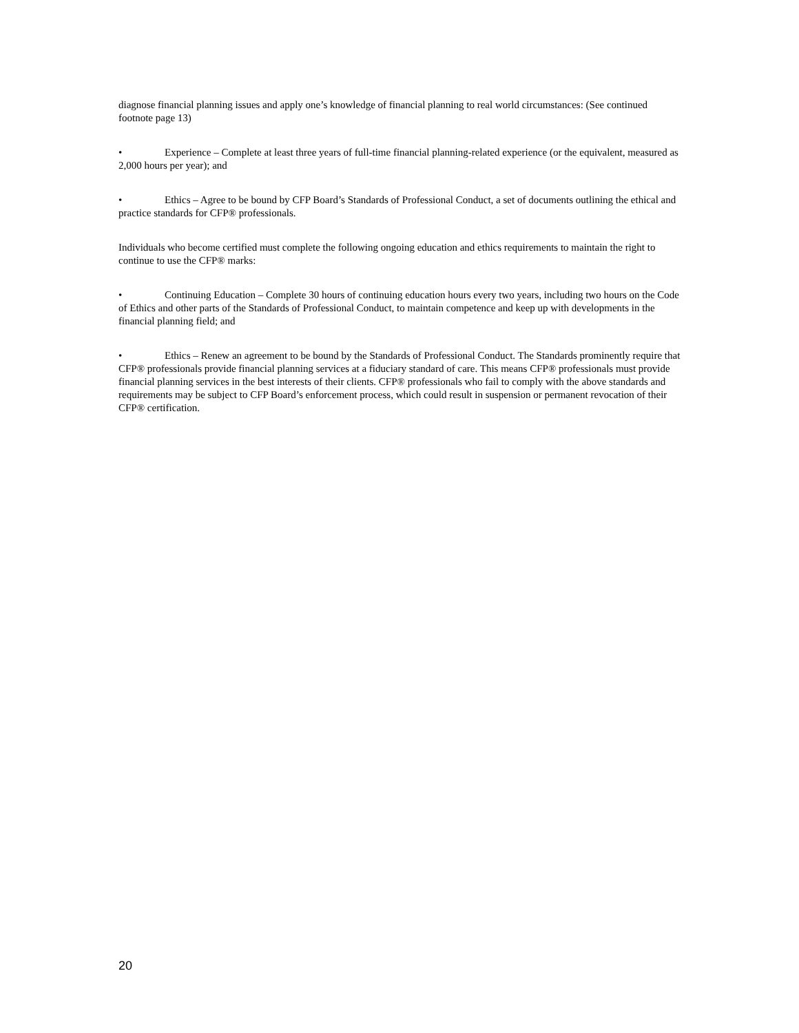diagnose financial planning issues and apply one’s knowledge of financial planning to real world circumstances: (See continued footnote page 13)
• Experience – Complete at least three years of full-time financial planning-related experience (or the equivalent, measured as 2,000 hours per year); and
• Ethics – Agree to be bound by CFP Board’s Standards of Professional Conduct, a set of documents outlining the ethical and practice standards for CFP® professionals.
Individuals who become certified must complete the following ongoing education and ethics requirements to maintain the right to continue to use the CFP® marks:
• Continuing Education – Complete 30 hours of continuing education hours every two years, including two hours on the Code of Ethics and other parts of the Standards of Professional Conduct, to maintain competence and keep up with developments in the financial planning field; and
• Ethics – Renew an agreement to be bound by the Standards of Professional Conduct. The Standards prominently require that CFP® professionals provide financial planning services at a fiduciary standard of care. This means CFP® professionals must provide financial planning services in the best interests of their clients. CFP® professionals who fail to comply with the above standards and requirements may be subject to CFP Board’s enforcement process, which could result in suspension or permanent revocation of their CFP® certification.
20